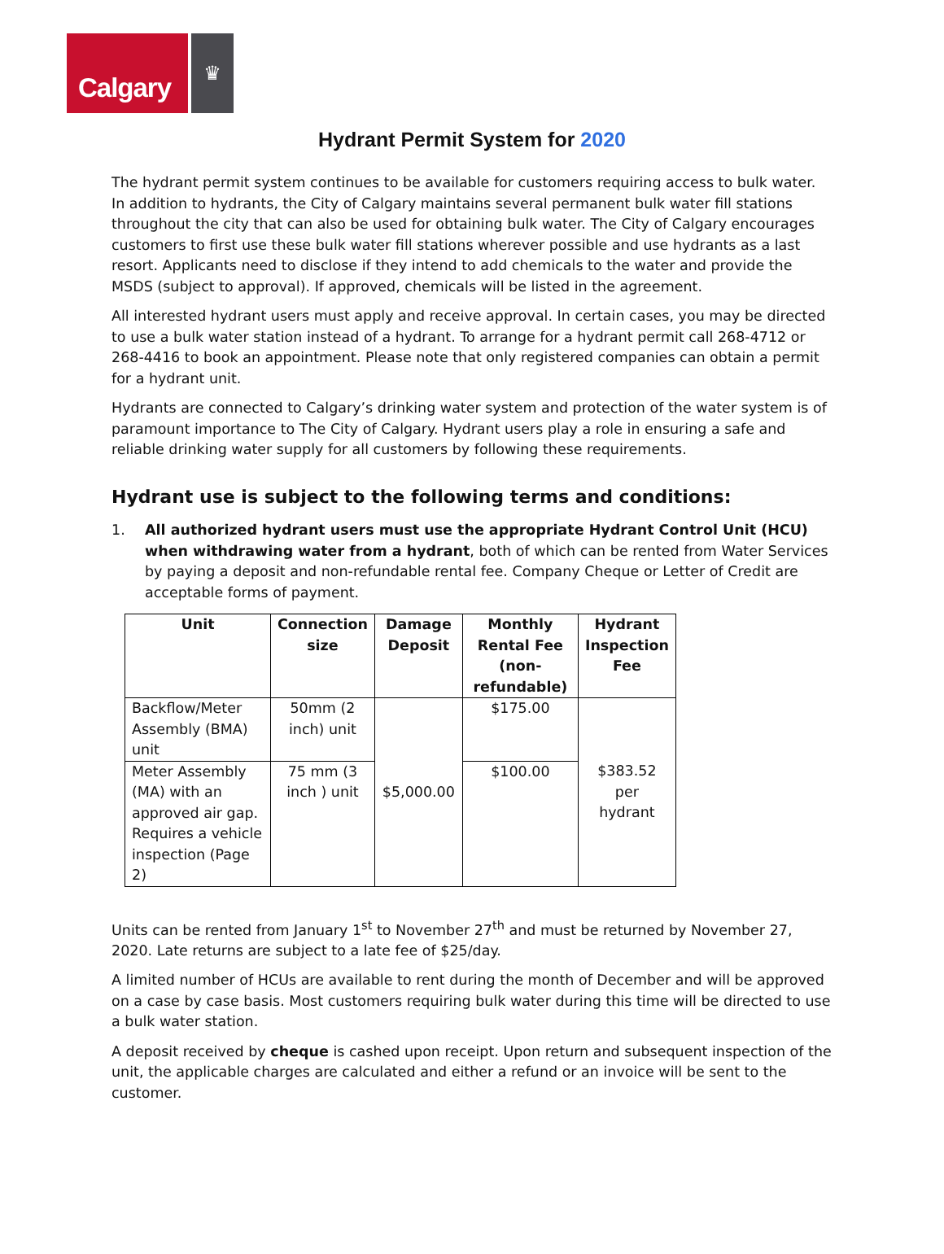Calgary
♛
Hydrant Permit System for 2020
The hydrant permit system continues to be available for customers requiring access to bulk water. In addition to hydrants, the City of Calgary maintains several permanent bulk water fill stations throughout the city that can also be used for obtaining bulk water. The City of Calgary encourages customers to first use these bulk water fill stations wherever possible and use hydrants as a last resort. Applicants need to disclose if they intend to add chemicals to the water and provide the MSDS (subject to approval). If approved, chemicals will be listed in the agreement.
All interested hydrant users must apply and receive approval. In certain cases, you may be directed to use a bulk water station instead of a hydrant. To arrange for a hydrant permit call 268-4712 or 268-4416 to book an appointment. Please note that only registered companies can obtain a permit for a hydrant unit.
Hydrants are connected to Calgary’s drinking water system and protection of the water system is of paramount importance to The City of Calgary. Hydrant users play a role in ensuring a safe and reliable drinking water supply for all customers by following these requirements.
Hydrant use is subject to the following terms and conditions:
1. All authorized hydrant users must use the appropriate Hydrant Control Unit (HCU) when withdrawing water from a hydrant, both of which can be rented from Water Services by paying a deposit and non-refundable rental fee. Company Cheque or Letter of Credit are acceptable forms of payment.
| Unit | Connection size | Damage Deposit | Monthly Rental Fee (non-refundable) | Hydrant Inspection Fee |
| --- | --- | --- | --- | --- |
| Backflow/Meter Assembly (BMA) unit | 50mm (2 inch) unit | $5,000.00 | $175.00 | $383.52 per hydrant |
| Meter Assembly (MA) with an approved air gap. Requires a vehicle inspection (Page 2) | 75 mm (3 inch ) unit | | $100.00 | |
Units can be rented from January 1<sup>st</sup> to November 27<sup>th</sup> and must be returned by November 27, 2020. Late returns are subject to a late fee of $25/day.
A limited number of HCUs are available to rent during the month of December and will be approved on a case by case basis. Most customers requiring bulk water during this time will be directed to use a bulk water station.
A deposit received by cheque is cashed upon receipt. Upon return and subsequent inspection of the unit, the applicable charges are calculated and either a refund or an invoice will be sent to the customer.